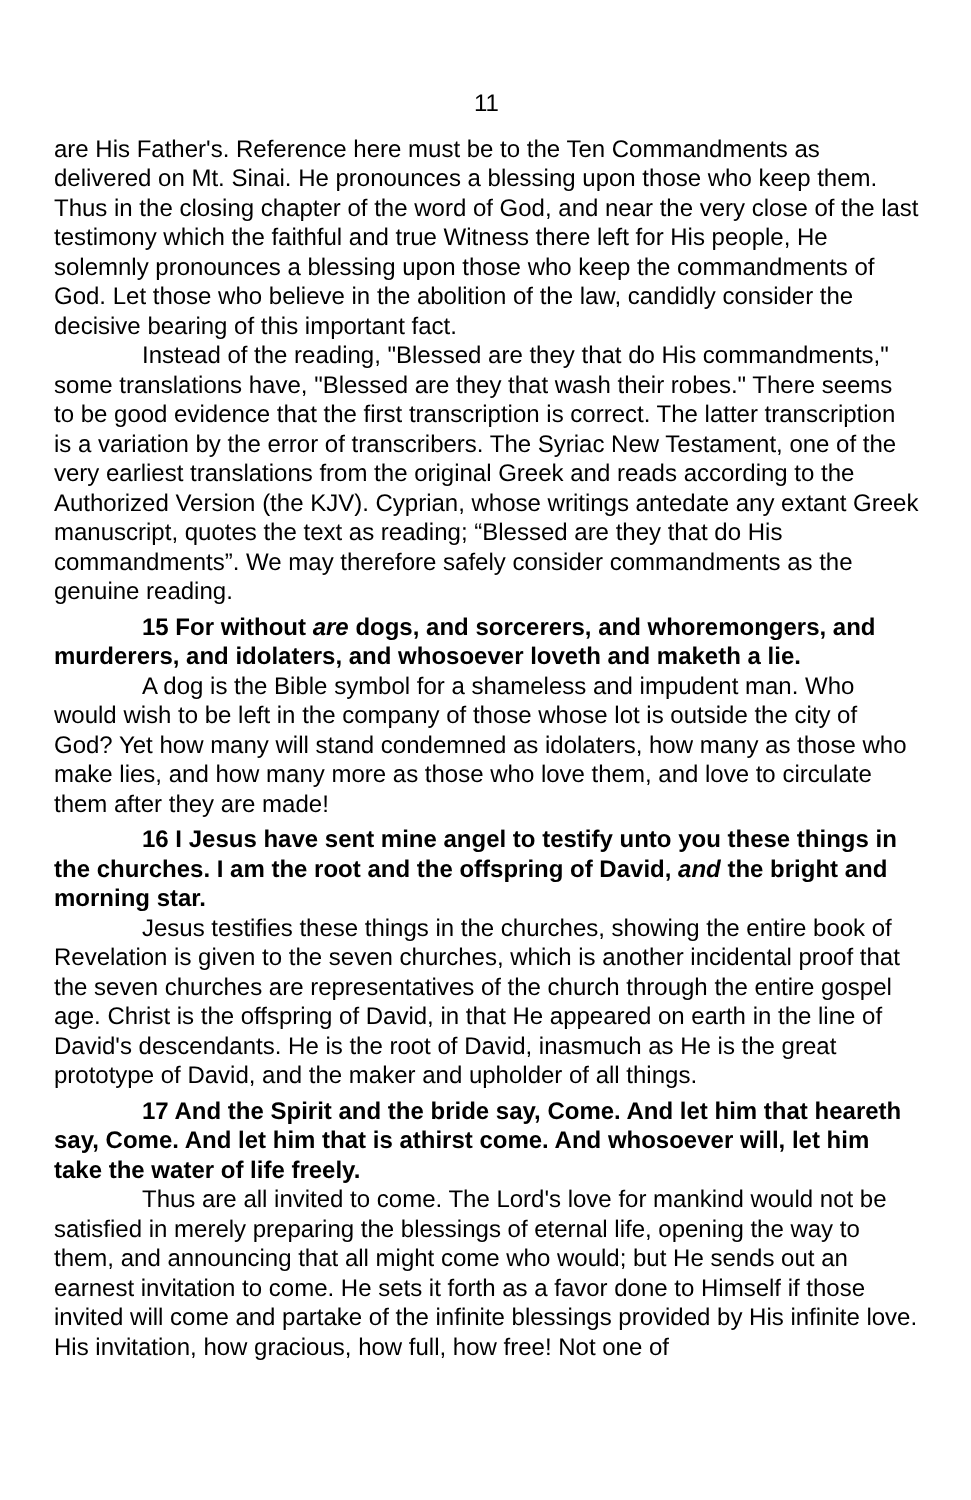11
are His Father's. Reference here must be to the Ten Commandments as delivered on Mt. Sinai. He pronounces a blessing upon those who keep them. Thus in the closing chapter of the word of God, and near the very close of the last testimony which the faithful and true Witness there left for His people, He solemnly pronounces a blessing upon those who keep the commandments of God. Let those who believe in the abolition of the law, candidly consider the decisive bearing of this important fact.
Instead of the reading, "Blessed are they that do His commandments," some translations have, "Blessed are they that wash their robes." There seems to be good evidence that the first transcription is correct. The latter transcription is a variation by the error of transcribers. The Syriac New Testament, one of the very earliest translations from the original Greek and reads according to the Authorized Version (the KJV). Cyprian, whose writings antedate any extant Greek manuscript, quotes the text as reading; “Blessed are they that do His commandments”. We may therefore safely consider commandments as the genuine reading.
15 For without are dogs, and sorcerers, and whoremongers, and murderers, and idolaters, and whosoever loveth and maketh a lie.
A dog is the Bible symbol for a shameless and impudent man. Who would wish to be left in the company of those whose lot is outside the city of God? Yet how many will stand condemned as idolaters, how many as those who make lies, and how many more as those who love them, and love to circulate them after they are made!
16 I Jesus have sent mine angel to testify unto you these things in the churches. I am the root and the offspring of David, and the bright and morning star.
Jesus testifies these things in the churches, showing the entire book of Revelation is given to the seven churches, which is another incidental proof that the seven churches are representatives of the church through the entire gospel age. Christ is the offspring of David, in that He appeared on earth in the line of David's descendants. He is the root of David, inasmuch as He is the great prototype of David, and the maker and upholder of all things.
17 And the Spirit and the bride say, Come. And let him that heareth say, Come. And let him that is athirst come. And whosoever will, let him take the water of life freely.
Thus are all invited to come. The Lord's love for mankind would not be satisfied in merely preparing the blessings of eternal life, opening the way to them, and announcing that all might come who would; but He sends out an earnest invitation to come. He sets it forth as a favor done to Himself if those invited will come and partake of the infinite blessings provided by His infinite love. His invitation, how gracious, how full, how free! Not one of